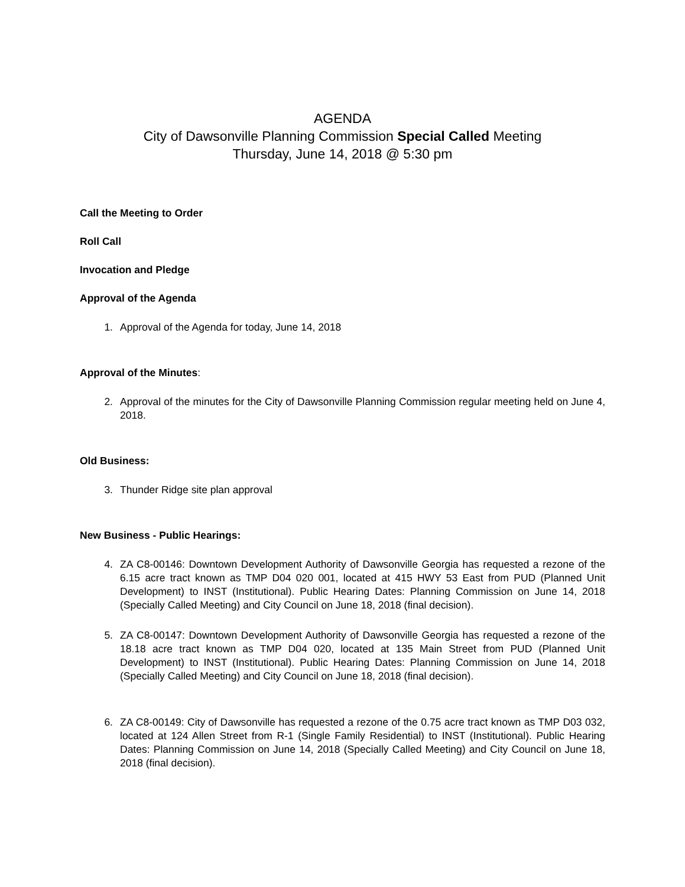AGENDA
City of Dawsonville Planning Commission Special Called Meeting
Thursday, June 14, 2018 @ 5:30 pm
Call the Meeting to Order
Roll Call
Invocation and Pledge
Approval of the Agenda
1. Approval of the Agenda for today, June 14, 2018
Approval of the Minutes:
2. Approval of the minutes for the City of Dawsonville Planning Commission regular meeting held on June 4, 2018.
Old Business:
3. Thunder Ridge site plan approval
New Business - Public Hearings:
4. ZA C8-00146: Downtown Development Authority of Dawsonville Georgia has requested a rezone of the 6.15 acre tract known as TMP D04 020 001, located at 415 HWY 53 East from PUD (Planned Unit Development) to INST (Institutional). Public Hearing Dates: Planning Commission on June 14, 2018 (Specially Called Meeting) and City Council on June 18, 2018 (final decision).
5. ZA C8-00147: Downtown Development Authority of Dawsonville Georgia has requested a rezone of the 18.18 acre tract known as TMP D04 020, located at 135 Main Street from PUD (Planned Unit Development) to INST (Institutional). Public Hearing Dates: Planning Commission on June 14, 2018 (Specially Called Meeting) and City Council on June 18, 2018 (final decision).
6. ZA C8-00149: City of Dawsonville has requested a rezone of the 0.75 acre tract known as TMP D03 032, located at 124 Allen Street from R-1 (Single Family Residential) to INST (Institutional). Public Hearing Dates: Planning Commission on June 14, 2018 (Specially Called Meeting) and City Council on June 18, 2018 (final decision).